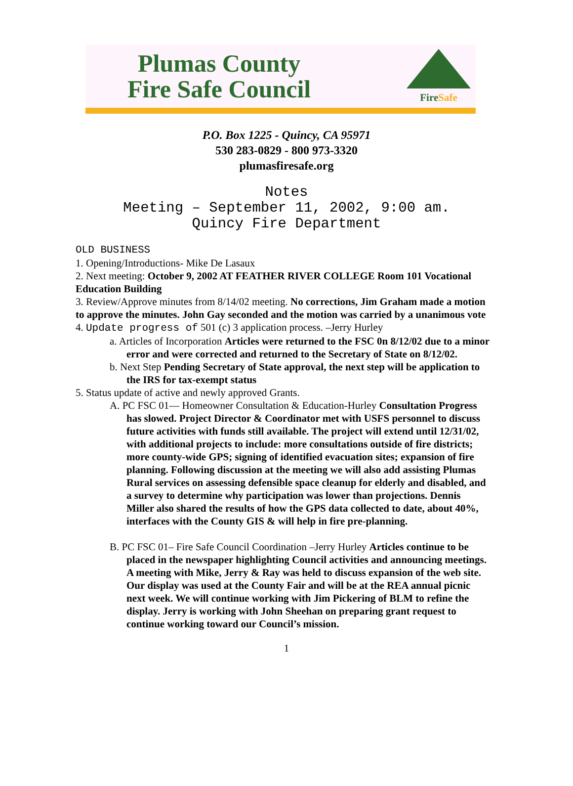Plumas County
Fire Safe Council
FireSafe
P.O. Box 1225 - Quincy, CA 95971
530 283-0829 - 800 973-3320
plumasfiresafe.org
Notes
Meeting – September 11, 2002, 9:00 am.
Quincy Fire Department
OLD BUSINESS
1. Opening/Introductions- Mike De Lasaux
2. Next meeting: October 9, 2002 AT FEATHER RIVER COLLEGE Room 101 Vocational Education Building
3. Review/Approve minutes from 8/14/02 meeting. No corrections, Jim Graham made a motion to approve the minutes. John Gay seconded and the motion was carried by a unanimous vote
4. Update progress of 501 (c) 3 application process. –Jerry Hurley
a. Articles of Incorporation Articles were returned to the FSC 0n 8/12/02 due to a minor error and were corrected and returned to the Secretary of State on 8/12/02.
b. Next Step Pending Secretary of State approval, the next step will be application to the IRS for tax-exempt status
5. Status update of active and newly approved Grants.
A. PC FSC 01— Homeowner Consultation & Education-Hurley Consultation Progress has slowed. Project Director & Coordinator met with USFS personnel to discuss future activities with funds still available. The project will extend until 12/31/02, with additional projects to include: more consultations outside of fire districts; more county-wide GPS; signing of identified evacuation sites; expansion of fire planning. Following discussion at the meeting we will also add assisting Plumas Rural services on assessing defensible space cleanup for elderly and disabled, and a survey to determine why participation was lower than projections. Dennis Miller also shared the results of how the GPS data collected to date, about 40%, interfaces with the County GIS & will help in fire pre-planning.
B. PC FSC 01– Fire Safe Council Coordination –Jerry Hurley Articles continue to be placed in the newspaper highlighting Council activities and announcing meetings. A meeting with Mike, Jerry & Ray was held to discuss expansion of the web site. Our display was used at the County Fair and will be at the REA annual picnic next week. We will continue working with Jim Pickering of BLM to refine the display. Jerry is working with John Sheehan on preparing grant request to continue working toward our Council’s mission.
1